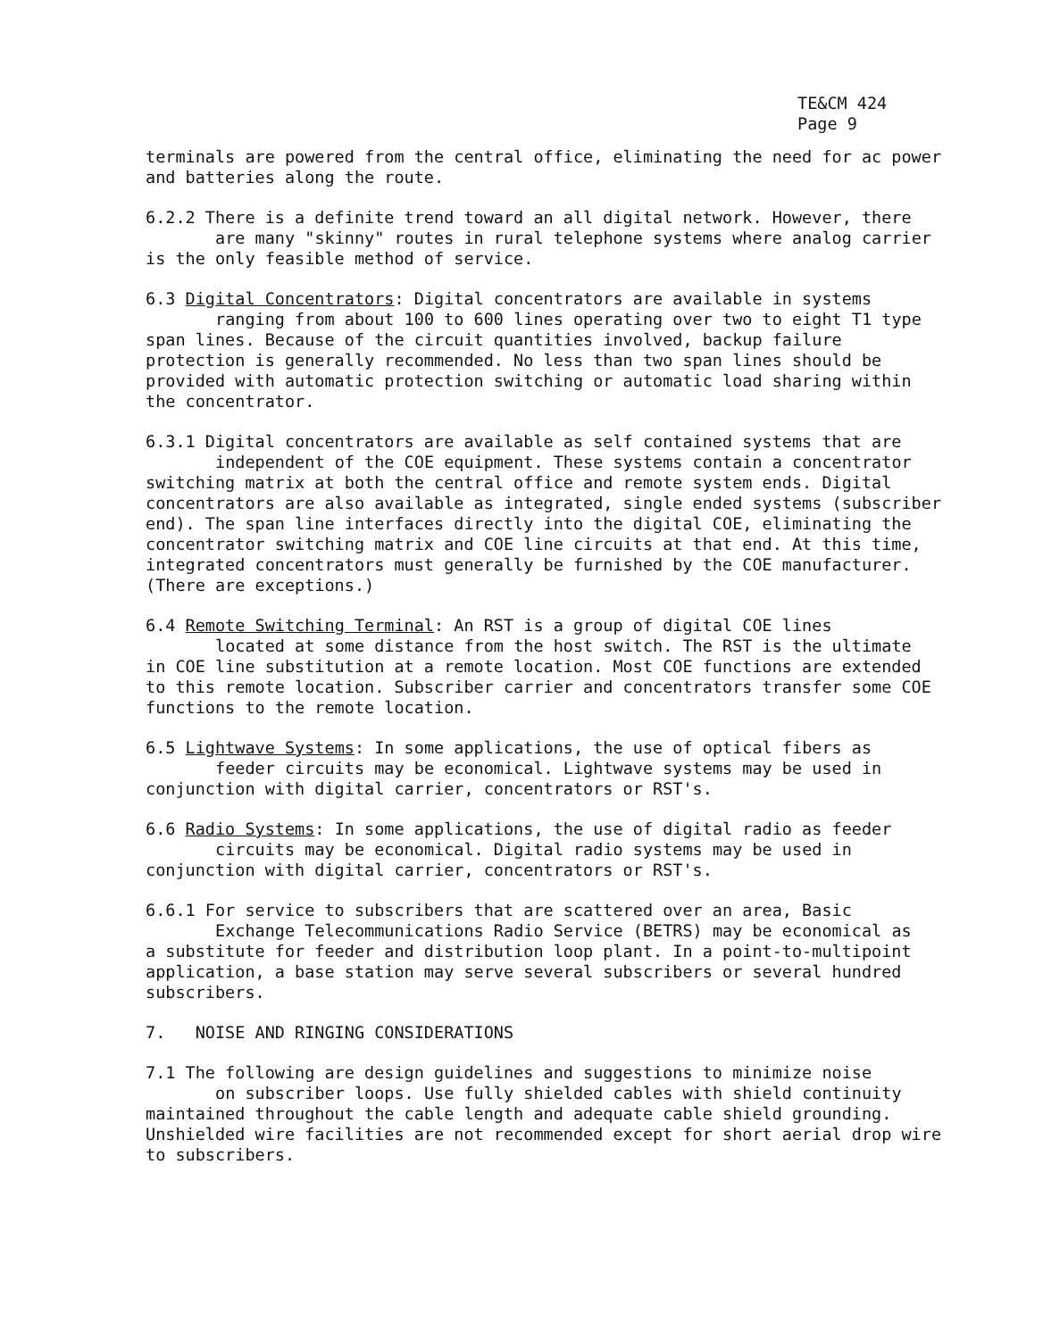TE&CM 424
Page 9
terminals are powered from the central office, eliminating the need for ac power and batteries along the route.
6.2.2 There is a definite trend toward an all digital network. However, there
are many "skinny" routes in rural telephone systems where analog carrier
is the only feasible method of service.
6.3 Digital Concentrators: Digital concentrators are available in systems
ranging from about 100 to 600 lines operating over two to eight T1 type
span lines. Because of the circuit quantities involved, backup failure protection is generally recommended. No less than two span lines should be provided with automatic protection switching or automatic load sharing within the concentrator.
6.3.1 Digital concentrators are available as self contained systems that are
independent of the COE equipment. These systems contain a concentrator
switching matrix at both the central office and remote system ends. Digital concentrators are also available as integrated, single ended systems (subscriber end). The span line interfaces directly into the digital COE, eliminating the concentrator switching matrix and COE line circuits at that end. At this time, integrated concentrators must generally be furnished by the COE manufacturer. (There are exceptions.)
6.4 Remote Switching Terminal: An RST is a group of digital COE lines
located at some distance from the host switch. The RST is the ultimate
in COE line substitution at a remote location. Most COE functions are extended to this remote location. Subscriber carrier and concentrators transfer some COE functions to the remote location.
6.5 Lightwave Systems: In some applications, the use of optical fibers as
feeder circuits may be economical. Lightwave systems may be used in
conjunction with digital carrier, concentrators or RST's.
6.6 Radio Systems: In some applications, the use of digital radio as feeder
circuits may be economical. Digital radio systems may be used in
conjunction with digital carrier, concentrators or RST's.
6.6.1 For service to subscribers that are scattered over an area, Basic
Exchange Telecommunications Radio Service (BETRS) may be economical as
a substitute for feeder and distribution loop plant. In a point-to-multipoint application, a base station may serve several subscribers or several hundred subscribers.
7. NOISE AND RINGING CONSIDERATIONS
7.1 The following are design guidelines and suggestions to minimize noise
on subscriber loops. Use fully shielded cables with shield continuity
maintained throughout the cable length and adequate cable shield grounding. Unshielded wire facilities are not recommended except for short aerial drop wire to subscribers.